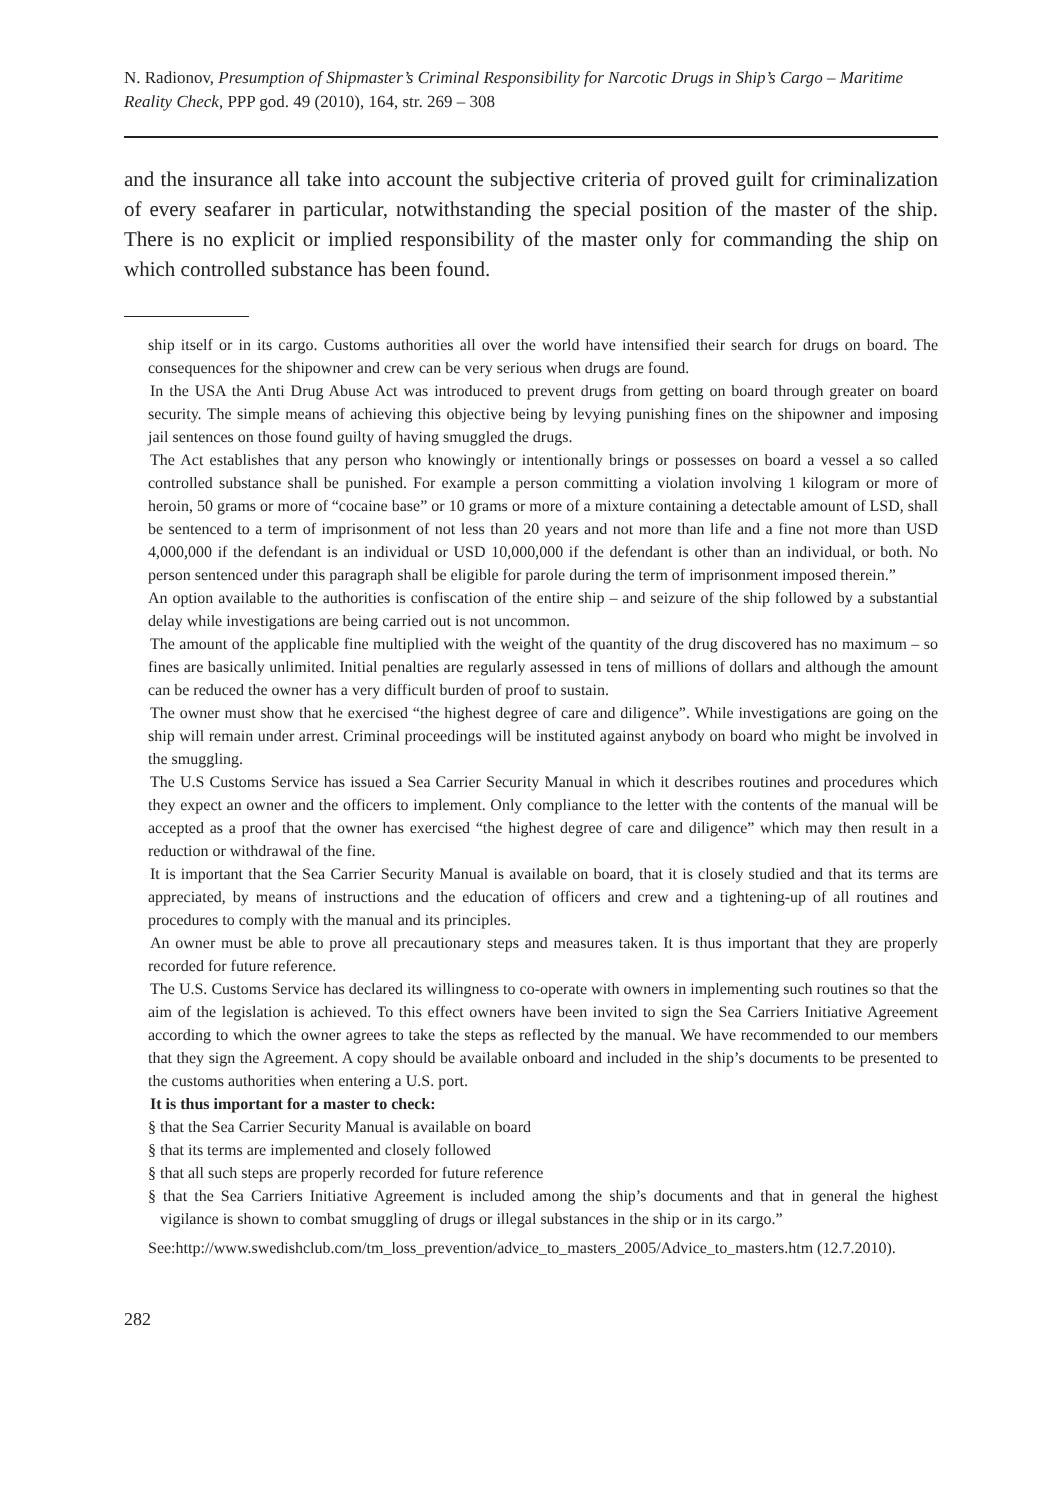N. Radionov, Presumption of Shipmaster’s Criminal Responsibility for Narcotic Drugs in Ship’s Cargo – Maritime Reality Check, PPP god. 49 (2010), 164, str. 269 – 308
and the insurance all take into account the subjective criteria of proved guilt for criminalization of every seafarer in particular, notwithstanding the special position of the master of the ship. There is no explicit or implied responsibility of the master only for commanding the ship on which controlled substance has been found.
ship itself or in its cargo. Customs authorities all over the world have intensified their search for drugs on board. The consequences for the shipowner and crew can be very serious when drugs are found.
In the USA the Anti Drug Abuse Act was introduced to prevent drugs from getting on board through greater on board security. The simple means of achieving this objective being by levying punishing fines on the shipowner and imposing jail sentences on those found guilty of having smuggled the drugs.
The Act establishes that any person who knowingly or intentionally brings or possesses on board a vessel a so called controlled substance shall be punished. For example a person committing a violation involving 1 kilogram or more of heroin, 50 grams or more of “cocaine base” or 10 grams or more of a mixture containing a detectable amount of LSD, shall be sentenced to a term of imprisonment of not less than 20 years and not more than life and a fine not more than USD 4,000,000 if the defendant is an individual or USD 10,000,000 if the defendant is other than an individual, or both. No person sentenced under this paragraph shall be eligible for parole during the term of imprisonment imposed therein.”
An option available to the authorities is confiscation of the entire ship – and seizure of the ship followed by a substantial delay while investigations are being carried out is not uncommon.
The amount of the applicable fine multiplied with the weight of the quantity of the drug discovered has no maximum – so fines are basically unlimited. Initial penalties are regularly assessed in tens of millions of dollars and although the amount can be reduced the owner has a very difficult burden of proof to sustain.
The owner must show that he exercised “the highest degree of care and diligence”. While investigations are going on the ship will remain under arrest. Criminal proceedings will be instituted against anybody on board who might be involved in the smuggling.
The U.S Customs Service has issued a Sea Carrier Security Manual in which it describes routines and procedures which they expect an owner and the officers to implement. Only compliance to the letter with the contents of the manual will be accepted as a proof that the owner has exercised “the highest degree of care and diligence” which may then result in a reduction or withdrawal of the fine.
It is important that the Sea Carrier Security Manual is available on board, that it is closely studied and that its terms are appreciated, by means of instructions and the education of officers and crew and a tightening-up of all routines and procedures to comply with the manual and its principles.
An owner must be able to prove all precautionary steps and measures taken. It is thus important that they are properly recorded for future reference.
The U.S. Customs Service has declared its willingness to co-operate with owners in implementing such routines so that the aim of the legislation is achieved. To this effect owners have been invited to sign the Sea Carriers Initiative Agreement according to which the owner agrees to take the steps as reflected by the manual. We have recommended to our members that they sign the Agreement. A copy should be available onboard and included in the ship’s documents to be presented to the customs authorities when entering a U.S. port.
It is thus important for a master to check:
§ that the Sea Carrier Security Manual is available on board
§ that its terms are implemented and closely followed
§ that all such steps are properly recorded for future reference
§ that the Sea Carriers Initiative Agreement is included among the ship’s documents and that in general the highest vigilance is shown to combat smuggling of drugs or illegal substances in the ship or in its cargo.”
See:http://www.swedishclub.com/tm_loss_prevention/advice_to_masters_2005/Advice_to_masters.htm (12.7.2010).
282